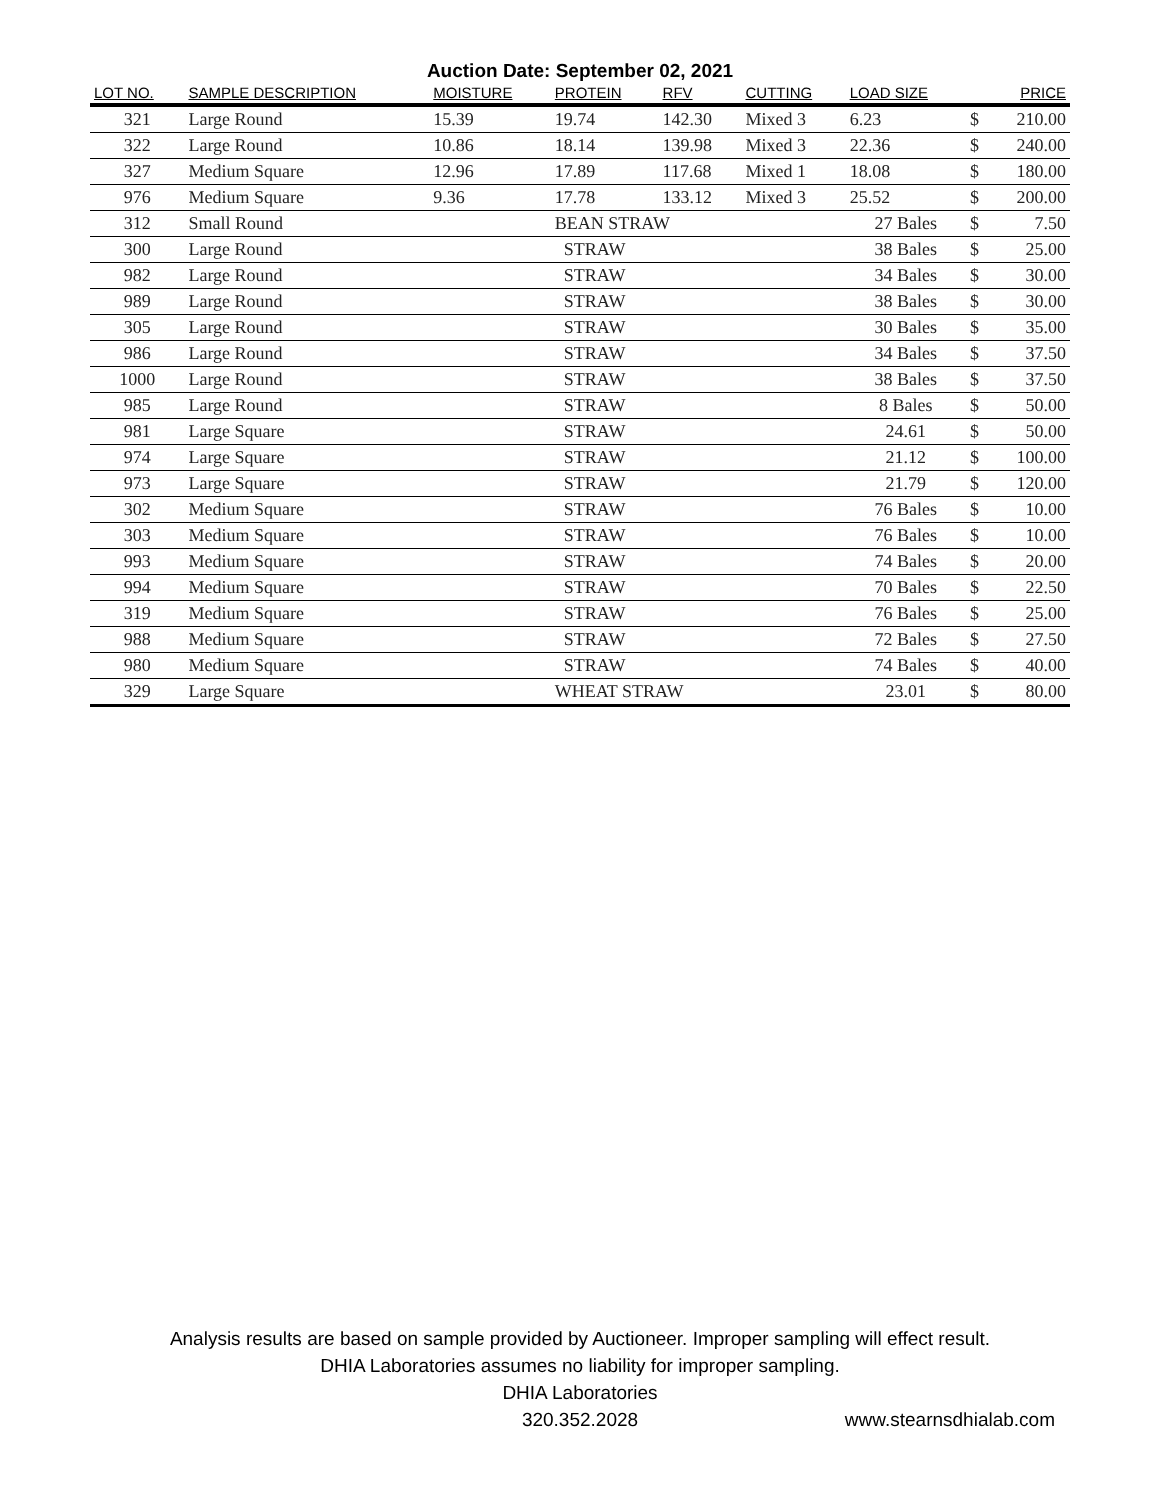Auction Date: September 02, 2021
| LOT NO. | SAMPLE DESCRIPTION | MOISTURE | PROTEIN | RFV | CUTTING | LOAD SIZE | PRICE | |
| --- | --- | --- | --- | --- | --- | --- | --- | --- |
| 321 | Large Round | 15.39 | 19.74 | 142.30 | Mixed 3 | 6.23 | $ | 210.00 |
| 322 | Large Round | 10.86 | 18.14 | 139.98 | Mixed 3 | 22.36 | $ | 240.00 |
| 327 | Medium Square | 12.96 | 17.89 | 117.68 | Mixed 1 | 18.08 | $ | 180.00 |
| 976 | Medium Square | 9.36 | 17.78 | 133.12 | Mixed 3 | 25.52 | $ | 200.00 |
| 312 | Small Round | | BEAN STRAW | | | 27 Bales | $ | 7.50 |
| 300 | Large Round | | STRAW | | | 38 Bales | $ | 25.00 |
| 982 | Large Round | | STRAW | | | 34 Bales | $ | 30.00 |
| 989 | Large Round | | STRAW | | | 38 Bales | $ | 30.00 |
| 305 | Large Round | | STRAW | | | 30 Bales | $ | 35.00 |
| 986 | Large Round | | STRAW | | | 34 Bales | $ | 37.50 |
| 1000 | Large Round | | STRAW | | | 38 Bales | $ | 37.50 |
| 985 | Large Round | | STRAW | | | 8 Bales | $ | 50.00 |
| 981 | Large Square | | STRAW | | | 24.61 | $ | 50.00 |
| 974 | Large Square | | STRAW | | | 21.12 | $ | 100.00 |
| 973 | Large Square | | STRAW | | | 21.79 | $ | 120.00 |
| 302 | Medium Square | | STRAW | | | 76 Bales | $ | 10.00 |
| 303 | Medium Square | | STRAW | | | 76 Bales | $ | 10.00 |
| 993 | Medium Square | | STRAW | | | 74 Bales | $ | 20.00 |
| 994 | Medium Square | | STRAW | | | 70 Bales | $ | 22.50 |
| 319 | Medium Square | | STRAW | | | 76 Bales | $ | 25.00 |
| 988 | Medium Square | | STRAW | | | 72 Bales | $ | 27.50 |
| 980 | Medium Square | | STRAW | | | 74 Bales | $ | 40.00 |
| 329 | Large Square | | WHEAT STRAW | | | 23.01 | $ | 80.00 |
Analysis results are based on sample provided by Auctioneer. Improper sampling will effect result.
DHIA Laboratories assumes no liability for improper sampling.
DHIA Laboratories
320.352.2028
www.stearnsdhialab.com